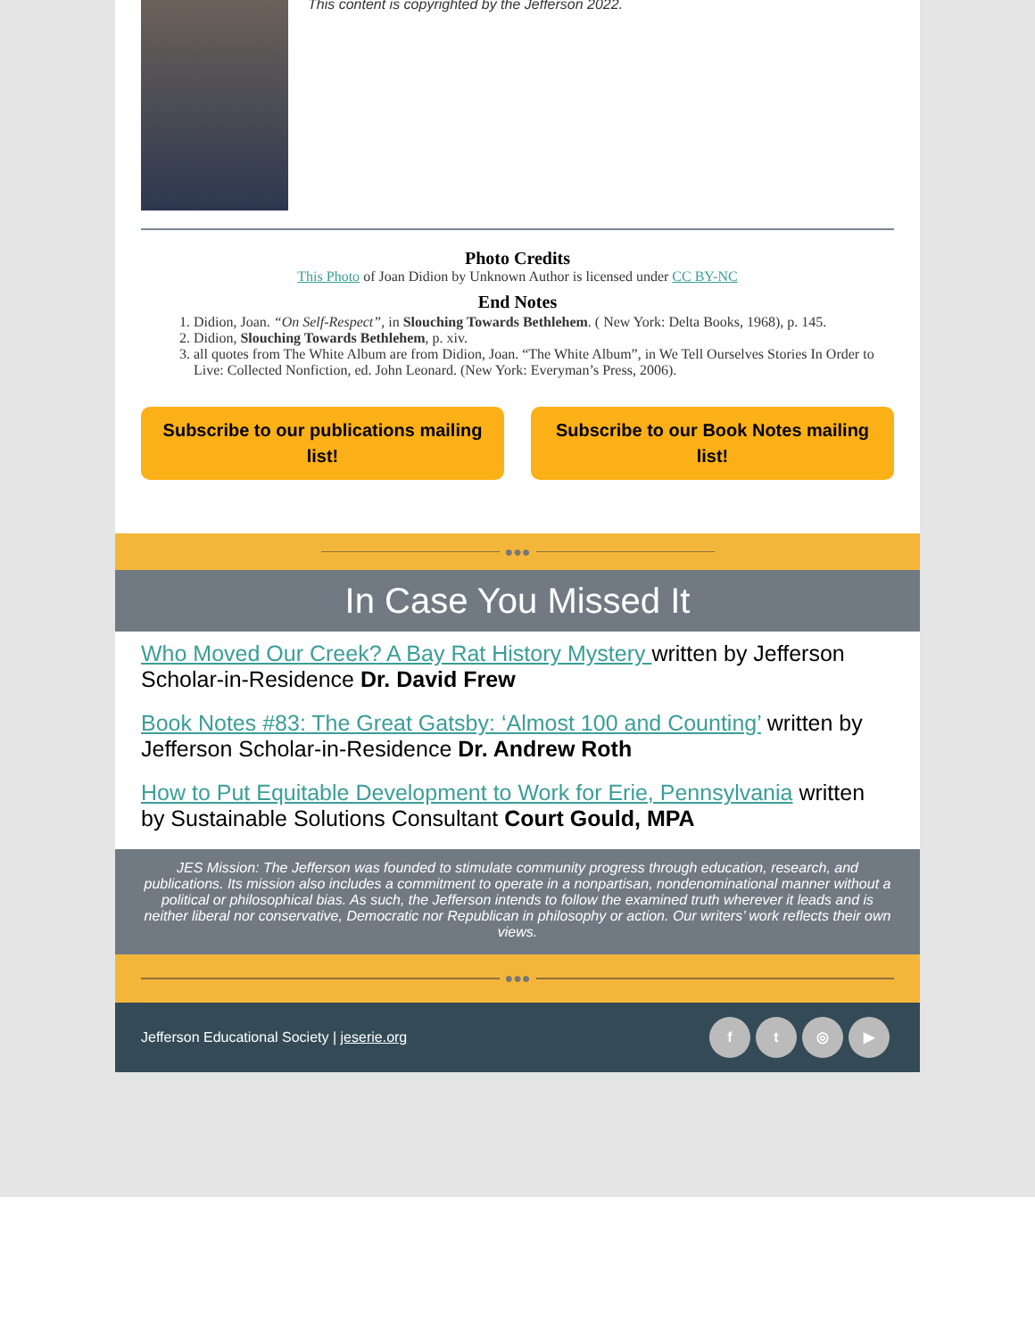This content is copyrighted by the Jefferson 2022.
Photo Credits
This Photo of Joan Didion by Unknown Author is licensed under CC BY-NC
End Notes
1. Didion, Joan. “On Self-Respect”, in Slouching Towards Bethlehem. ( New York: Delta Books, 1968), p. 145.
2. Didion, Slouching Towards Bethlehem, p. xiv.
3. all quotes from The White Album are from Didion, Joan. “The White Album”, in We Tell Ourselves Stories In Order to Live: Collected Nonfiction, ed. John Leonard. (New York: Everyman’s Press, 2006).
Subscribe to our publications mailing list!
Subscribe to our Book Notes mailing list!
●●●
In Case You Missed It
Who Moved Our Creek? A Bay Rat History Mystery written by Jefferson Scholar-in-Residence Dr. David Frew
Book Notes #83: The Great Gatsby: ‘Almost 100 and Counting’ written by Jefferson Scholar-in-Residence Dr. Andrew Roth
How to Put Equitable Development to Work for Erie, Pennsylvania written by Sustainable Solutions Consultant Court Gould, MPA
JES Mission: The Jefferson was founded to stimulate community progress through education, research, and publications. Its mission also includes a commitment to operate in a nonpartisan, nondenominational manner without a political or philosophical bias. As such, the Jefferson intends to follow the examined truth wherever it leads and is neither liberal nor conservative, Democratic nor Republican in philosophy or action. Our writers’ work reflects their own views.
●●●
Jefferson Educational Society | jeserie.org
ft ◎ ▶